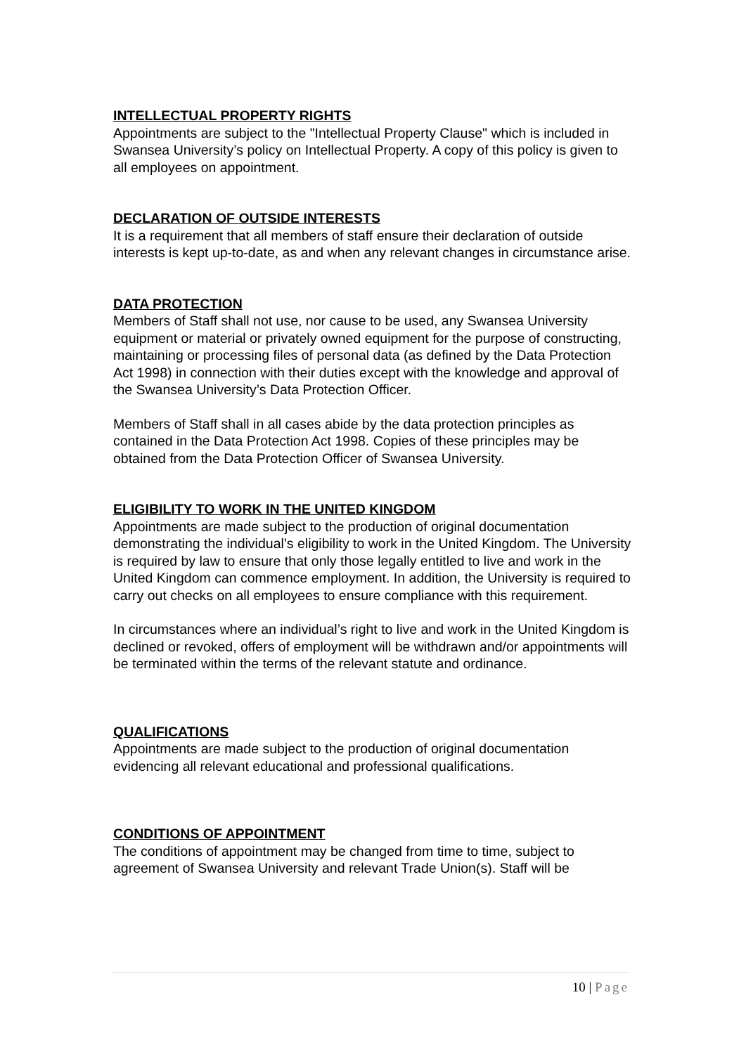INTELLECTUAL PROPERTY RIGHTS
Appointments are subject to the "Intellectual Property Clause" which is included in Swansea University’s policy on Intellectual Property. A copy of this policy is given to all employees on appointment.
DECLARATION OF OUTSIDE INTERESTS
It is a requirement that all members of staff ensure their declaration of outside interests is kept up-to-date, as and when any relevant changes in circumstance arise.
DATA PROTECTION
Members of Staff shall not use, nor cause to be used, any Swansea University equipment or material or privately owned equipment for the purpose of constructing, maintaining or processing files of personal data (as defined by the Data Protection Act 1998) in connection with their duties except with the knowledge and approval of the Swansea University’s Data Protection Officer.
Members of Staff shall in all cases abide by the data protection principles as contained in the Data Protection Act 1998. Copies of these principles may be obtained from the Data Protection Officer of Swansea University.
ELIGIBILITY TO WORK IN THE UNITED KINGDOM
Appointments are made subject to the production of original documentation demonstrating the individual’s eligibility to work in the United Kingdom. The University is required by law to ensure that only those legally entitled to live and work in the United Kingdom can commence employment. In addition, the University is required to carry out checks on all employees to ensure compliance with this requirement.
In circumstances where an individual’s right to live and work in the United Kingdom is declined or revoked, offers of employment will be withdrawn and/or appointments will be terminated within the terms of the relevant statute and ordinance.
QUALIFICATIONS
Appointments are made subject to the production of original documentation evidencing all relevant educational and professional qualifications.
CONDITIONS OF APPOINTMENT
The conditions of appointment may be changed from time to time, subject to agreement of Swansea University and relevant Trade Union(s). Staff will be
10 | Page